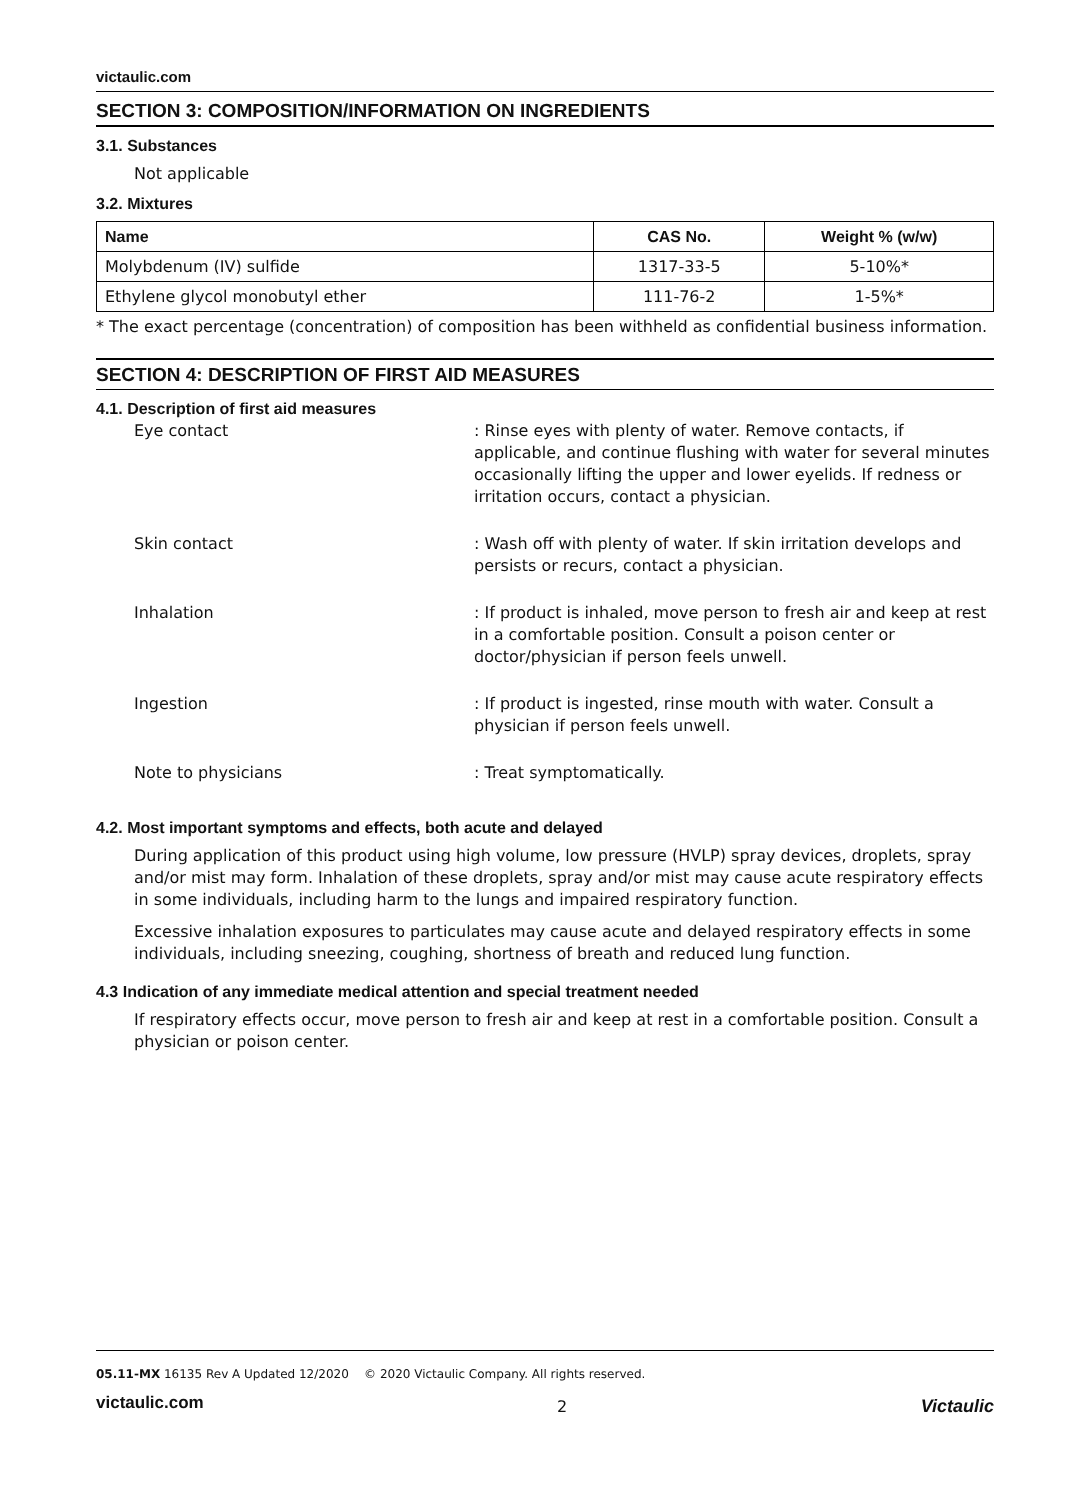victaulic.com
SECTION 3: COMPOSITION/INFORMATION ON INGREDIENTS
3.1. Substances
Not applicable
3.2. Mixtures
| Name | CAS No. | Weight % (w/w) |
| --- | --- | --- |
| Molybdenum (IV) sulfide | 1317-33-5 | 5-10%* |
| Ethylene glycol monobutyl ether | 111-76-2 | 1-5%* |
* The exact percentage (concentration) of composition has been withheld as confidential business information.
SECTION 4: DESCRIPTION OF FIRST AID MEASURES
4.1. Description of first aid measures
Eye contact
: Rinse eyes with plenty of water. Remove contacts, if applicable, and continue flushing with water for several minutes occasionally lifting the upper and lower eyelids. If redness or irritation occurs, contact a physician.
Skin contact
: Wash off with plenty of water. If skin irritation develops and persists or recurs, contact a physician.
Inhalation
: If product is inhaled, move person to fresh air and keep at rest in a comfortable position. Consult a poison center or doctor/physician if person feels unwell.
Ingestion
: If product is ingested, rinse mouth with water. Consult a physician if person feels unwell.
Note to physicians
: Treat symptomatically.
4.2. Most important symptoms and effects, both acute and delayed
During application of this product using high volume, low pressure (HVLP) spray devices, droplets, spray and/or mist may form. Inhalation of these droplets, spray and/or mist may cause acute respiratory effects in some individuals, including harm to the lungs and impaired respiratory function.
Excessive inhalation exposures to particulates may cause acute and delayed respiratory effects in some individuals, including sneezing, coughing, shortness of breath and reduced lung function.
4.3 Indication of any immediate medical attention and special treatment needed
If respiratory effects occur, move person to fresh air and keep at rest in a comfortable position. Consult a physician or poison center.
05.11-MX 16135 Rev A Updated 12/2020 © 2020 Victaulic Company. All rights reserved.
victaulic.com 2 Victaulic